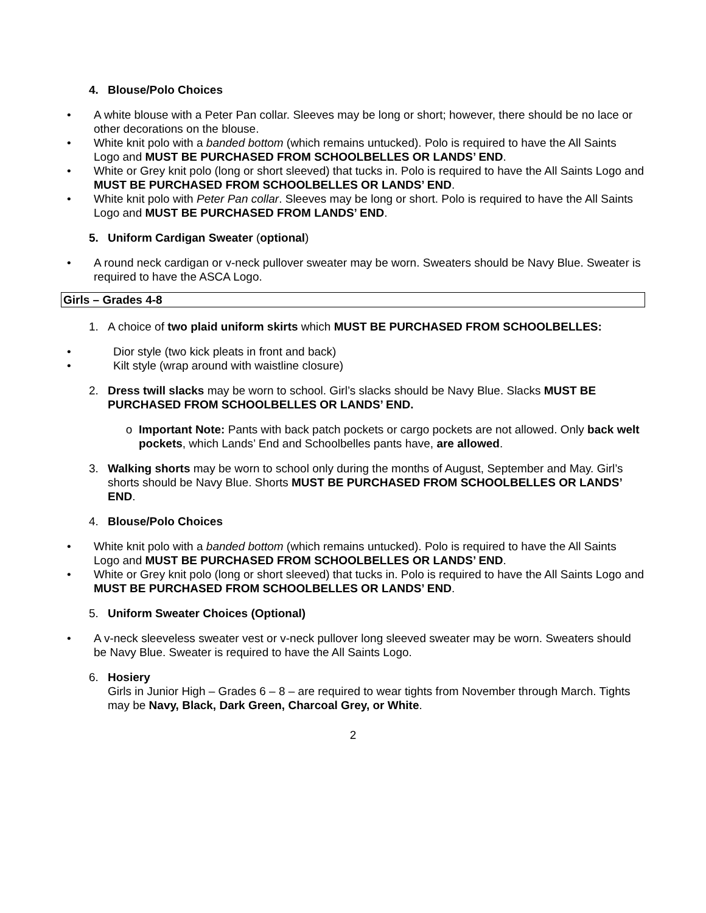4. Blouse/Polo Choices
• A white blouse with a Peter Pan collar. Sleeves may be long or short; however, there should be no lace or other decorations on the blouse.
• White knit polo with a banded bottom (which remains untucked). Polo is required to have the All Saints Logo and MUST BE PURCHASED FROM SCHOOLBELLES OR LANDS’ END.
• White or Grey knit polo (long or short sleeved) that tucks in. Polo is required to have the All Saints Logo and MUST BE PURCHASED FROM SCHOOLBELLES OR LANDS’ END.
• White knit polo with Peter Pan collar. Sleeves may be long or short. Polo is required to have the All Saints Logo and MUST BE PURCHASED FROM LANDS’ END.
5. Uniform Cardigan Sweater (optional)
• A round neck cardigan or v-neck pullover sweater may be worn. Sweaters should be Navy Blue. Sweater is required to have the ASCA Logo.
Girls – Grades 4-8
1. A choice of two plaid uniform skirts which MUST BE PURCHASED FROM SCHOOLBELLES:
• Dior style (two kick pleats in front and back)
• Kilt style (wrap around with waistline closure)
2. Dress twill slacks may be worn to school. Girl’s slacks should be Navy Blue. Slacks MUST BE PURCHASED FROM SCHOOLBELLES OR LANDS’ END.
o Important Note: Pants with back patch pockets or cargo pockets are not allowed. Only back welt pockets, which Lands’ End and Schoolbelles pants have, are allowed.
3. Walking shorts may be worn to school only during the months of August, September and May. Girl’s shorts should be Navy Blue. Shorts MUST BE PURCHASED FROM SCHOOLBELLES OR LANDS’ END.
4. Blouse/Polo Choices
• White knit polo with a banded bottom (which remains untucked). Polo is required to have the All Saints Logo and MUST BE PURCHASED FROM SCHOOLBELLES OR LANDS’ END.
• White or Grey knit polo (long or short sleeved) that tucks in. Polo is required to have the All Saints Logo and MUST BE PURCHASED FROM SCHOOLBELLES OR LANDS’ END.
5. Uniform Sweater Choices (Optional)
• A v-neck sleeveless sweater vest or v-neck pullover long sleeved sweater may be worn. Sweaters should be Navy Blue. Sweater is required to have the All Saints Logo.
6. Hosiery
Girls in Junior High – Grades 6 – 8 – are required to wear tights from November through March. Tights may be Navy, Black, Dark Green, Charcoal Grey, or White.
2